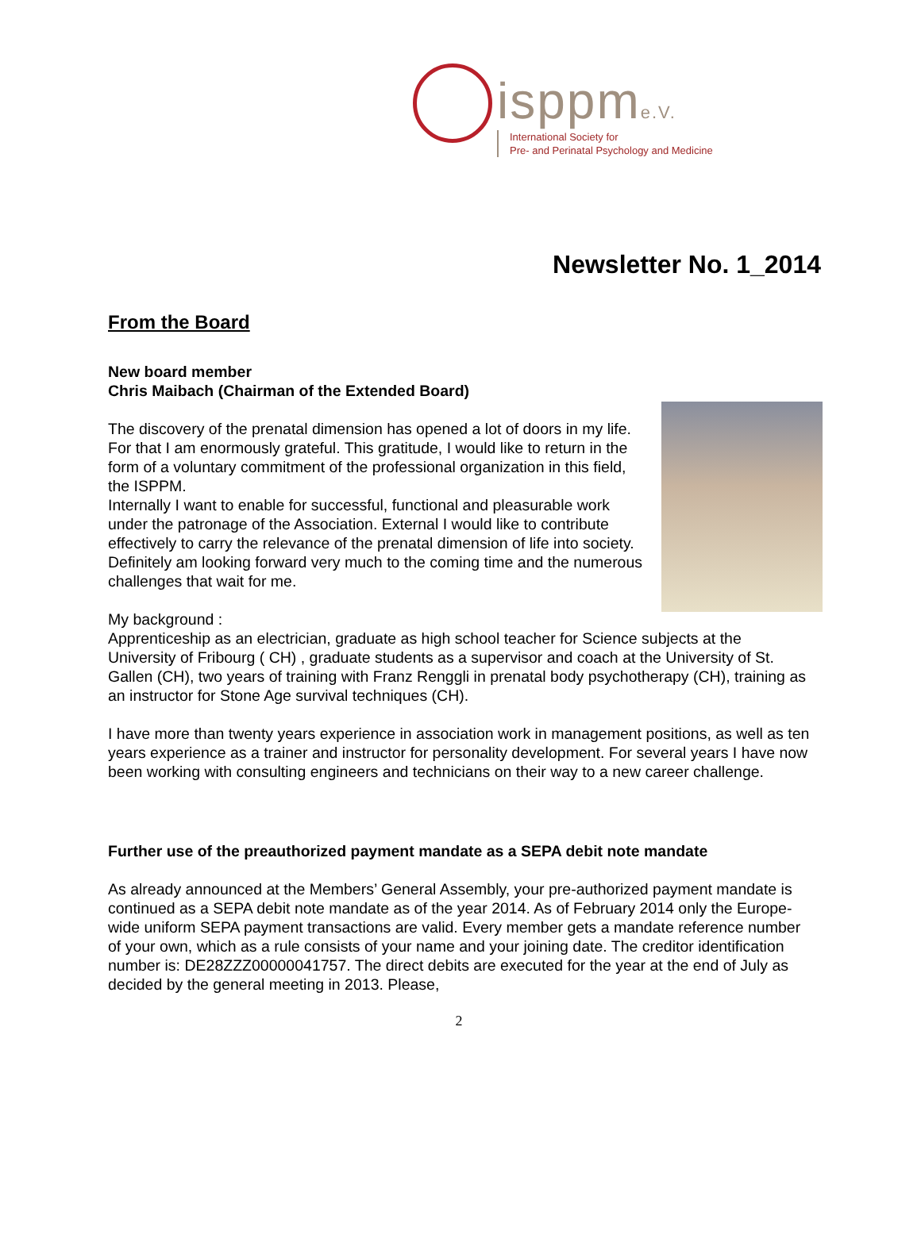isppme.V.
International Society for
Pre- and Perinatal Psychology and Medicine
Newsletter No. 1_2014
From the Board
New board member
Chris Maibach (Chairman of the Extended Board)
The discovery of the prenatal dimension has opened a lot of doors in my life. For that I am enormously grateful. This gratitude, I would like to return in the form of a voluntary commitment of the professional organization in this field, the ISPPM.
Internally I want to enable for successful, functional and pleasurable work under the patronage of the Association. External I would like to contribute effectively to carry the relevance of the prenatal dimension of life into society.
Definitely am looking forward very much to the coming time and the numerous challenges that wait for me.
My background :
Apprenticeship as an electrician, graduate as high school teacher for Science subjects at the University of Fribourg ( CH) , graduate students as a supervisor and coach at the University of St. Gallen (CH), two years of training with Franz Renggli in prenatal body psychotherapy (CH), training as an instructor for Stone Age survival techniques (CH).
I have more than twenty years experience in association work in management positions, as well as ten years experience as a trainer and instructor for personality development. For several years I have now been working with consulting engineers and technicians on their way to a new career challenge.
Further use of the preauthorized payment mandate as a SEPA debit note mandate
As already announced at the Members’ General Assembly, your pre-authorized payment mandate is continued as a SEPA debit note mandate as of the year 2014. As of February 2014 only the Europe-wide uniform SEPA payment transactions are valid. Every member gets a mandate reference number of your own, which as a rule consists of your name and your joining date. The creditor identification number is: DE28ZZZ00000041757. The direct debits are executed for the year at the end of July as decided by the general meeting in 2013. Please,
2